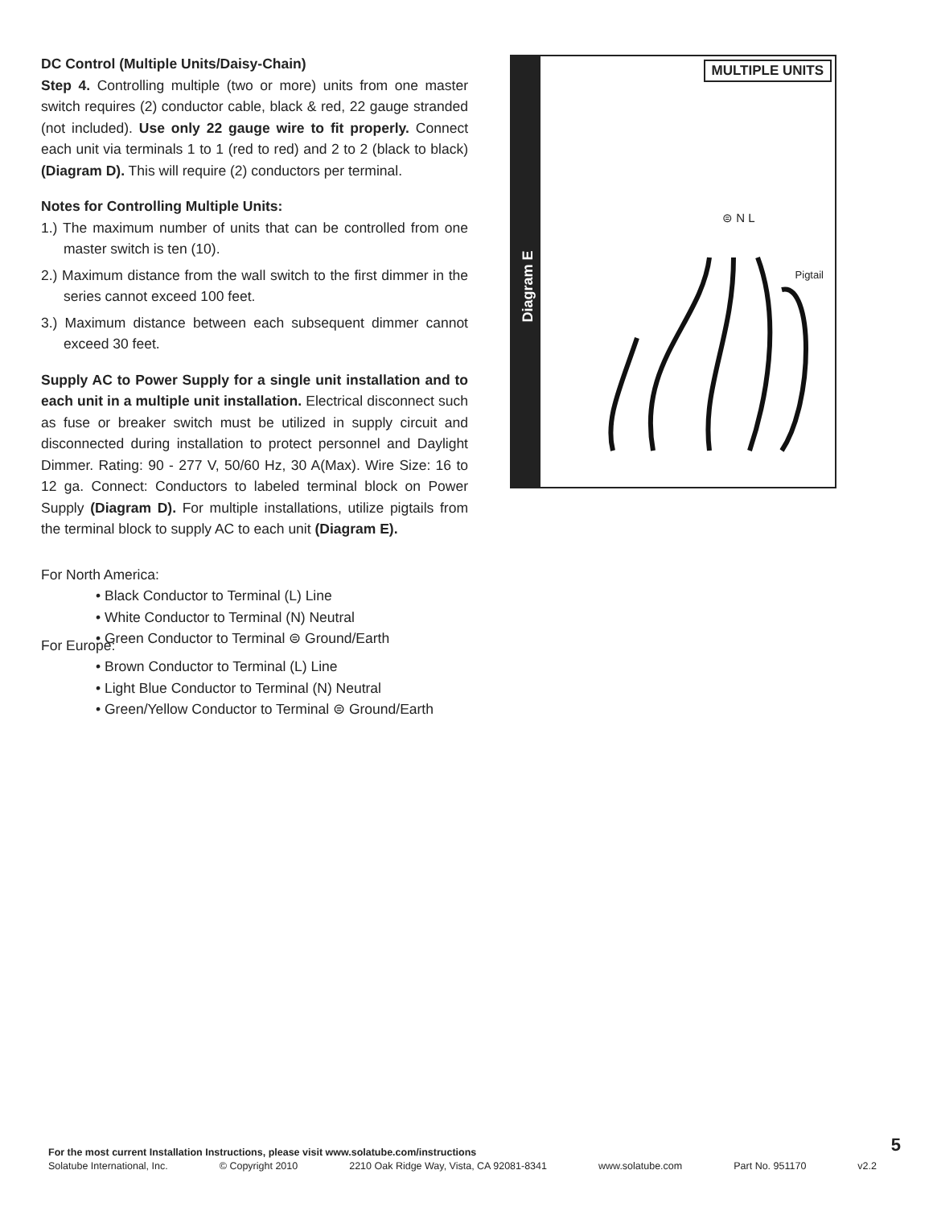DC Control (Multiple Units/Daisy-Chain)
Step 4. Controlling multiple (two or more) units from one master switch requires (2) conductor cable, black & red, 22 gauge stranded (not included). Use only 22 gauge wire to fit properly. Connect each unit via terminals 1 to 1 (red to red) and 2 to 2 (black to black) (Diagram D). This will require (2) conductors per terminal.
Notes for Controlling Multiple Units:
1.) The maximum number of units that can be controlled from one master switch is ten (10).
2.) Maximum distance from the wall switch to the first dimmer in the series cannot exceed 100 feet.
3.) Maximum distance between each subsequent dimmer cannot exceed 30 feet.
Supply AC to Power Supply for a single unit installation and to each unit in a multiple unit installation. Electrical disconnect such as fuse or breaker switch must be utilized in supply circuit and disconnected during installation to protect personnel and Daylight Dimmer. Rating: 90 - 277 V, 50/60 Hz, 30 A(Max). Wire Size: 16 to 12 ga. Connect: Conductors to labeled terminal block on Power Supply (Diagram D). For multiple installations, utilize pigtails from the terminal block to supply AC to each unit (Diagram E).
For North America:
• Black Conductor to Terminal (L) Line
• White Conductor to Terminal (N) Neutral
• Green Conductor to Terminal ⊜ Ground/Earth
For Europe:
• Brown Conductor to Terminal (L) Line
• Light Blue Conductor to Terminal (N) Neutral
• Green/Yellow Conductor to Terminal ⊜ Ground/Earth
Diagram E
MULTIPLE UNITS
⊜ N L
Pigtail
5
For the most current Installation Instructions, please visit www.solatube.com/instructions
Solatube International, Inc. © Copyright 2010 2210 Oak Ridge Way, Vista, CA 92081-8341 www.solatube.com Part No. 951170 v2.2